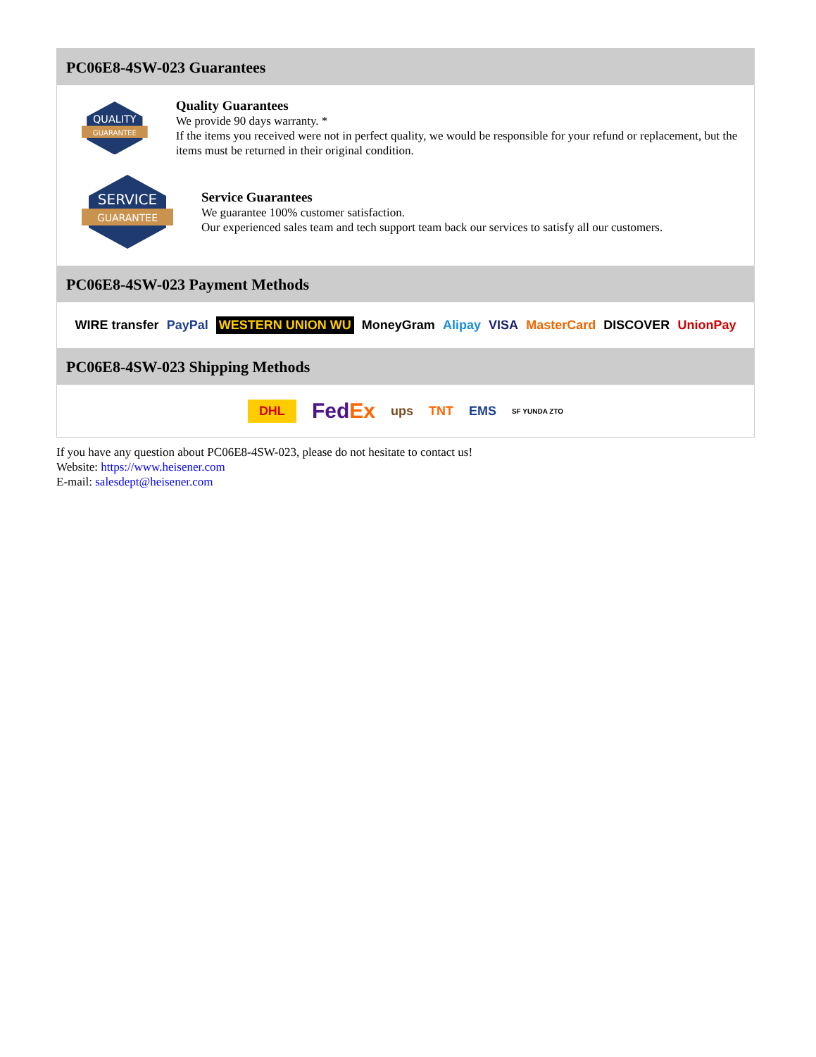PC06E8-4SW-023 Guarantees
QUALITY
GUARANTEE
Quality Guarantees
We provide 90 days warranty. *
If the items you received were not in perfect quality, we would be responsible for your refund or replacement, but the items must be returned in their original condition.
SERVICE
GUARANTEE
Service Guarantees
We guarantee 100% customer satisfaction.
Our experienced sales team and tech support team back our services to satisfy all our customers.
PC06E8-4SW-023 Payment Methods
WIRE transfer PayPal WESTERN UNION WU MoneyGram Alipay VISA MasterCard DISCOVER UnionPay
PC06E8-4SW-023 Shipping Methods
DHL FedEx ups TNT EMS SF YUNDA ZTO
If you have any question about PC06E8-4SW-023, please do not hesitate to contact us!
Website: https://www.heisener.com
E-mail: salesdept@heisener.com